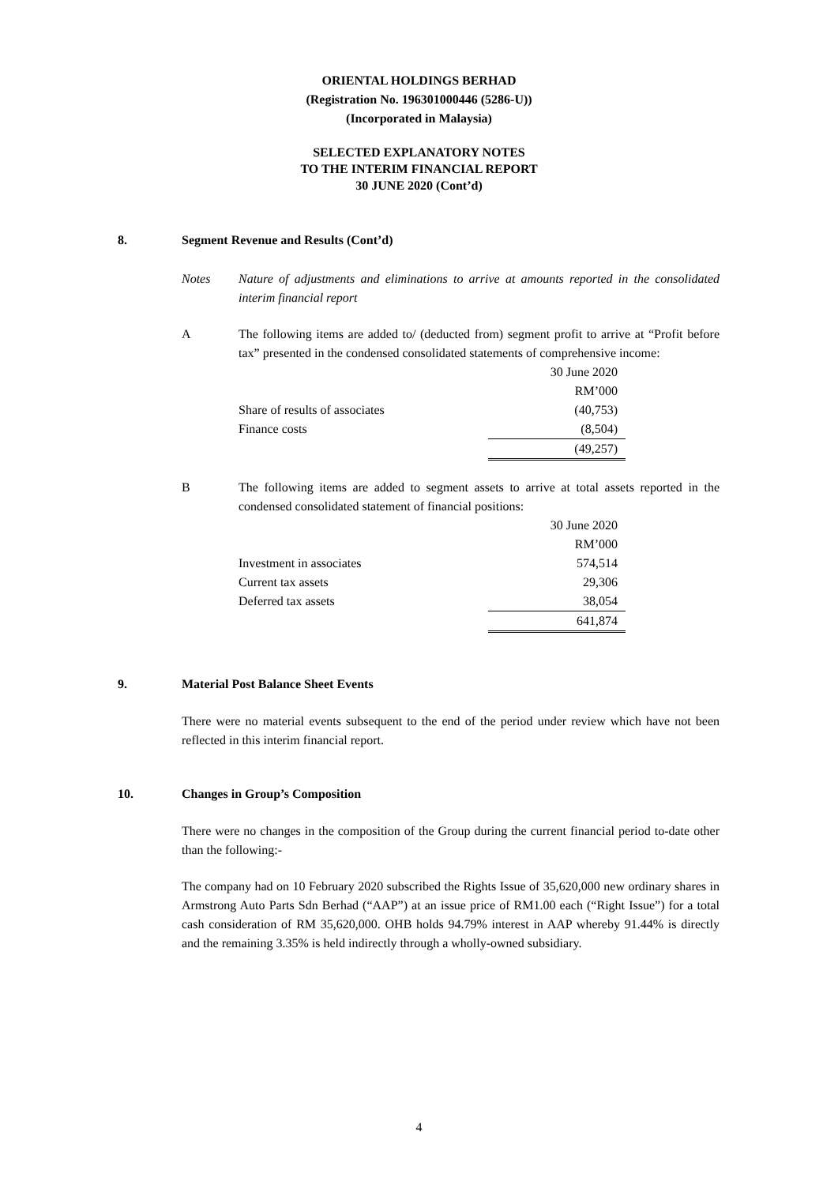ORIENTAL HOLDINGS BERHAD
(Registration No. 196301000446 (5286-U))
(Incorporated in Malaysia)
SELECTED EXPLANATORY NOTES
TO THE INTERIM FINANCIAL REPORT
30 JUNE 2020 (Cont’d)
8. Segment Revenue and Results (Cont’d)
Notes Nature of adjustments and eliminations to arrive at amounts reported in the consolidated interim financial report
A The following items are added to/ (deducted from) segment profit to arrive at “Profit before tax” presented in the condensed consolidated statements of comprehensive income:
| | 30 June 2020 |
| | RM’000 |
| Share of results of associates | (40,753) |
| Finance costs | (8,504) |
| | (49,257) |
B The following items are added to segment assets to arrive at total assets reported in the condensed consolidated statement of financial positions:
| | 30 June 2020 |
| | RM’000 |
| Investment in associates | 574,514 |
| Current tax assets | 29,306 |
| Deferred tax assets | 38,054 |
| | 641,874 |
9. Material Post Balance Sheet Events
There were no material events subsequent to the end of the period under review which have not been reflected in this interim financial report.
10. Changes in Group’s Composition
There were no changes in the composition of the Group during the current financial period to-date other than the following:-
The company had on 10 February 2020 subscribed the Rights Issue of 35,620,000 new ordinary shares in Armstrong Auto Parts Sdn Berhad (“AAP”) at an issue price of RM1.00 each (“Right Issue”) for a total cash consideration of RM 35,620,000. OHB holds 94.79% interest in AAP whereby 91.44% is directly and the remaining 3.35% is held indirectly through a wholly-owned subsidiary.
4